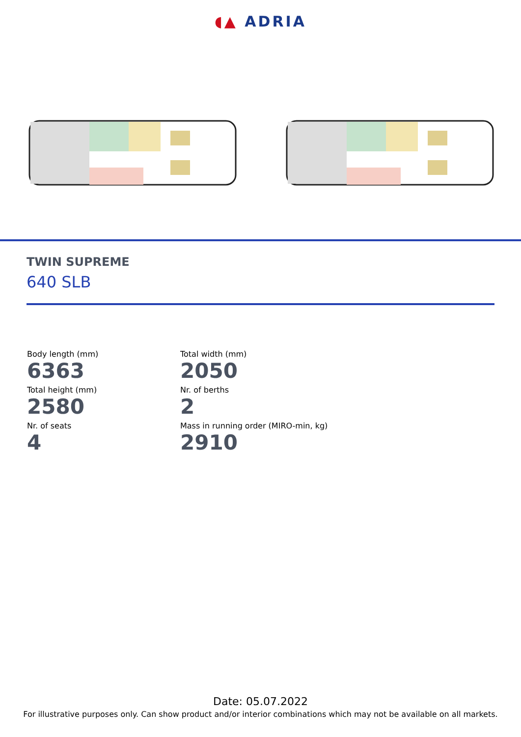◖▲ ADRIA
TWIN SUPREME
640 SLB
Body length (mm)
6363
Total width (mm)
2050
Total height (mm)
2580
Nr. of berths
2
Nr. of seats
4
Mass in running order (MIRO-min, kg)
2910
Date: 05.07.2022
For illustrative purposes only. Can show product and/or interior combinations which may not be available on all markets.